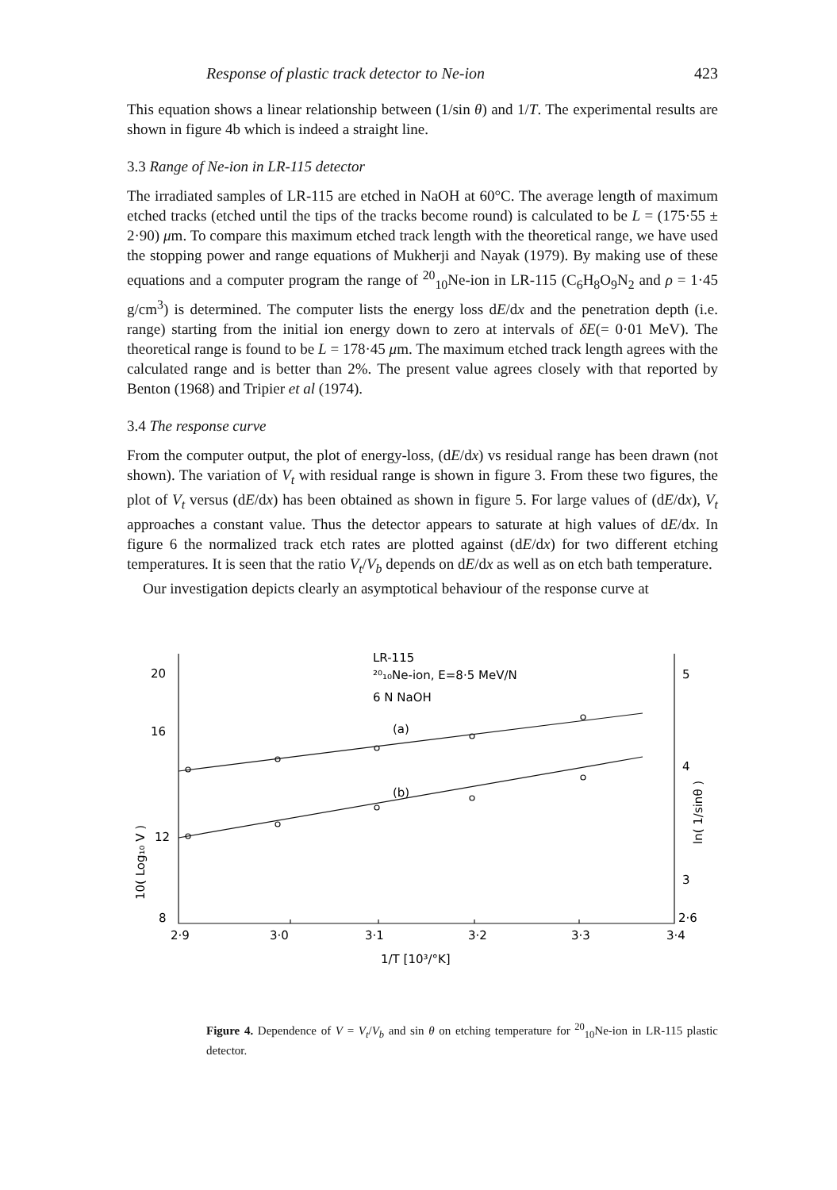Response of plastic track detector to Ne-ion 423
This equation shows a linear relationship between (1/sin θ) and 1/T. The experimental results are shown in figure 4b which is indeed a straight line.
3.3 Range of Ne-ion in LR-115 detector
The irradiated samples of LR-115 are etched in NaOH at 60°C. The average length of maximum etched tracks (etched until the tips of the tracks become round) is calculated to be L = (175·55 ± 2·90) μm. To compare this maximum etched track length with the theoretical range, we have used the stopping power and range equations of Mukherji and Nayak (1979). By making use of these equations and a computer program the range of <sup>20</sup><sub>10</sub>Ne-ion in LR-115 (C<sub>6</sub>H<sub>8</sub>O<sub>9</sub>N<sub>2</sub> and ρ = 1·45 g/cm<sup>3</sup>) is determined. The computer lists the energy loss dE/dx and the penetration depth (i.e. range) starting from the initial ion energy down to zero at intervals of δE(= 0·01 MeV). The theoretical range is found to be L = 178·45 μm. The maximum etched track length agrees with the calculated range and is better than 2%. The present value agrees closely with that reported by Benton (1968) and Tripier et al (1974).
3.4 The response curve
From the computer output, the plot of energy-loss, (dE/dx) vs residual range has been drawn (not shown). The variation of V<sub>t</sub> with residual range is shown in figure 3. From these two figures, the plot of V<sub>t</sub> versus (dE/dx) has been obtained as shown in figure 5. For large values of (dE/dx), V<sub>t</sub> approaches a constant value. Thus the detector appears to saturate at high values of dE/dx. In figure 6 the normalized track etch rates are plotted against (dE/dx) for two different etching temperatures. It is seen that the ratio V<sub>t</sub>/V<sub>b</sub> depends on dE/dx as well as on etch bath temperature.
Our investigation depicts clearly an asymptotical behaviour of the response curve at
20
16
12
8
5
4
3
2·6
2·9
3·0
3·1
3·2
3·3
3·4
LR-115
²⁰₁₀Ne-ion, E=8·5 MeV/N
6 N NaOH
(a)
(b)
1/T [10³/°K]
10( Log₁₀ V )
ln( 1/sinθ )
Figure 4. Dependence of V = V<sub>t</sub>/V<sub>b</sub> and sin θ on etching temperature for <sup>20</sup><sub>10</sub>Ne-ion in LR-115 plastic detector.